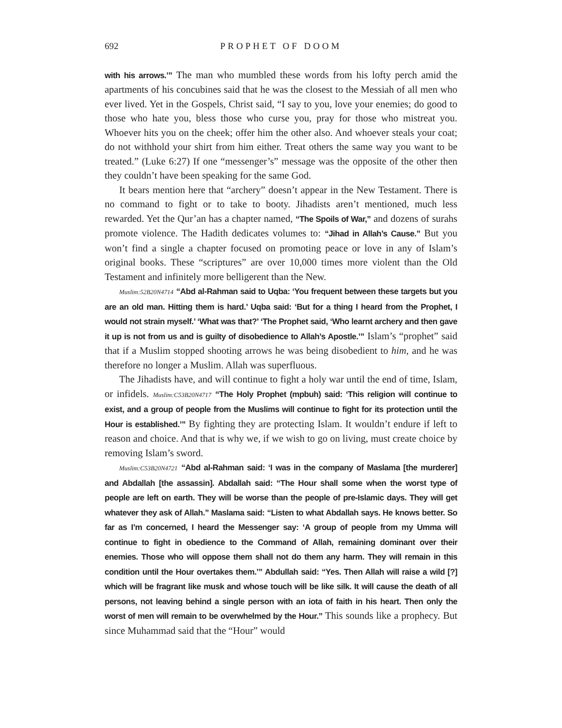692 PROPHET OF DOOM
with his arrows.’” The man who mumbled these words from his lofty perch amid the apartments of his concubines said that he was the closest to the Messiah of all men who ever lived. Yet in the Gospels, Christ said, “I say to you, love your enemies; do good to those who hate you, bless those who curse you, pray for those who mistreat you. Whoever hits you on the cheek; offer him the other also. And whoever steals your coat; do not withhold your shirt from him either. Treat others the same way you want to be treated.” (Luke 6:27) If one “messenger’s” message was the opposite of the other then they couldn’t have been speaking for the same God.
It bears mention here that “archery” doesn’t appear in the New Testament. There is no command to fight or to take to booty. Jihadists aren’t mentioned, much less rewarded. Yet the Qur’an has a chapter named, “The Spoils of War,” and dozens of surahs promote violence. The Hadith dedicates volumes to: “Jihad in Allah’s Cause.” But you won’t find a single a chapter focused on promoting peace or love in any of Islam’s original books. These “scriptures” are over 10,000 times more violent than the Old Testament and infinitely more belligerent than the New.
Muslim:52B20N4714 “Abd al-Rahman said to Uqba: ‘You frequent between these targets but you are an old man. Hitting them is hard.’ Uqba said: ‘But for a thing I heard from the Prophet, I would not strain myself.’ ‘What was that?’ ‘The Prophet said, ‘Who learnt archery and then gave it up is not from us and is guilty of disobedience to Allah’s Apostle.’” Islam’s “prophet” said that if a Muslim stopped shooting arrows he was being disobedient to him, and he was therefore no longer a Muslim. Allah was superfluous.
The Jihadists have, and will continue to fight a holy war until the end of time, Islam, or infidels. Muslim:C53B20N4717 “The Holy Prophet (mpbuh) said: ‘This religion will continue to exist, and a group of people from the Muslims will continue to fight for its protection until the Hour is established.’” By fighting they are protecting Islam. It wouldn’t endure if left to reason and choice. And that is why we, if we wish to go on living, must create choice by removing Islam’s sword.
Muslim:C53B20N4721 “Abd al-Rahman said: ‘I was in the company of Maslama [the murderer] and Abdallah [the assassin]. Abdallah said: “The Hour shall some when the worst type of people are left on earth. They will be worse than the people of pre-Islamic days. They will get whatever they ask of Allah.” Maslama said: “Listen to what Abdallah says. He knows better. So far as I’m concerned, I heard the Messenger say: ‘A group of people from my Umma will continue to fight in obedience to the Command of Allah, remaining dominant over their enemies. Those who will oppose them shall not do them any harm. They will remain in this condition until the Hour overtakes them.’” Abdullah said: “Yes. Then Allah will raise a wild [?] which will be fragrant like musk and whose touch will be like silk. It will cause the death of all persons, not leaving behind a single person with an iota of faith in his heart. Then only the worst of men will remain to be overwhelmed by the Hour.” This sounds like a prophecy. But since Muhammad said that the “Hour” would